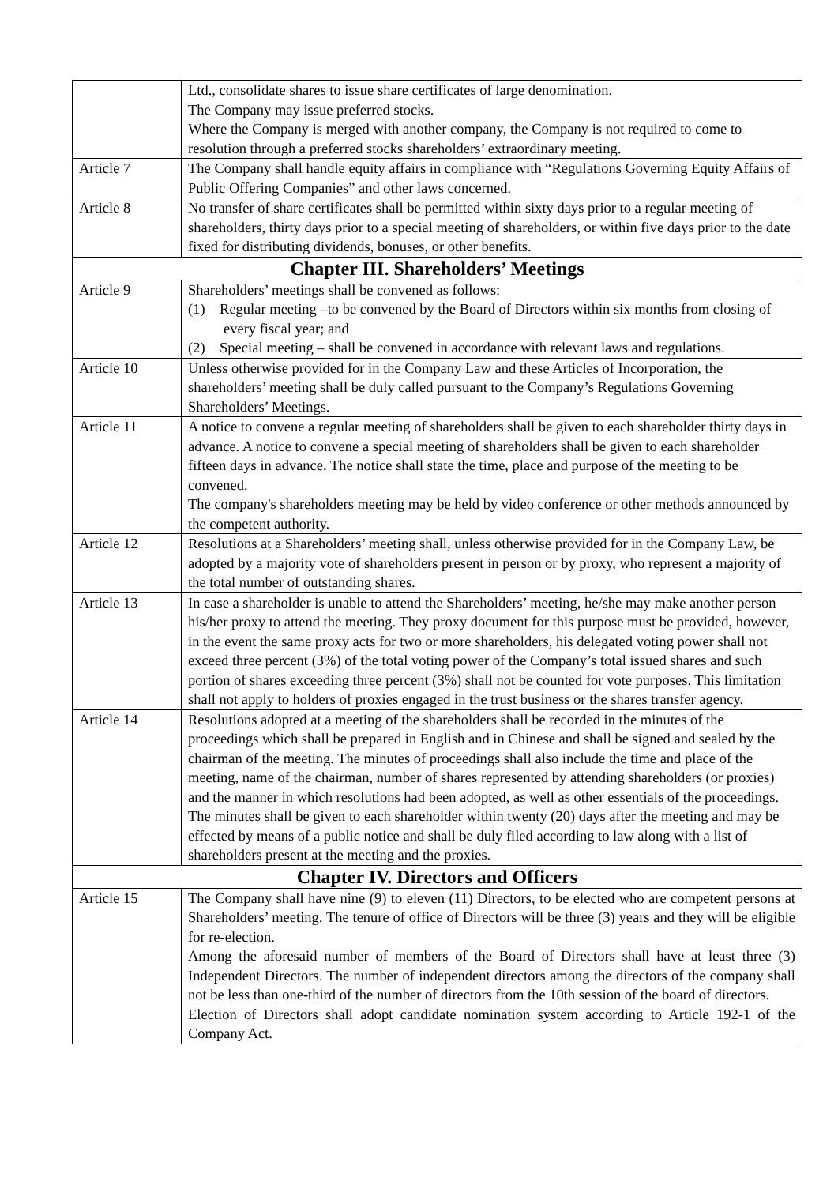| | Ltd., consolidate shares to issue share certificates of large denomination. The Company may issue preferred stocks. Where the Company is merged with another company, the Company is not required to come to resolution through a preferred stocks shareholders’ extraordinary meeting. |
| Article 7 | The Company shall handle equity affairs in compliance with “Regulations Governing Equity Affairs of Public Offering Companies” and other laws concerned. |
| Article 8 | No transfer of share certificates shall be permitted within sixty days prior to a regular meeting of shareholders, thirty days prior to a special meeting of shareholders, or within five days prior to the date fixed for distributing dividends, bonuses, or other benefits. |
| Chapter III. Shareholders’ Meetings | |
| Article 9 | Shareholders’ meetings shall be convened as follows: (1) Regular meeting –to be convened by the Board of Directors within six months from closing of every fiscal year; and (2) Special meeting – shall be convened in accordance with relevant laws and regulations. |
| Article 10 | Unless otherwise provided for in the Company Law and these Articles of Incorporation, the shareholders’ meeting shall be duly called pursuant to the Company’s Regulations Governing Shareholders’ Meetings. |
| Article 11 | A notice to convene a regular meeting of shareholders shall be given to each shareholder thirty days in advance. A notice to convene a special meeting of shareholders shall be given to each shareholder fifteen days in advance. The notice shall state the time, place and purpose of the meeting to be convened. The company's shareholders meeting may be held by video conference or other methods announced by the competent authority. |
| Article 12 | Resolutions at a Shareholders’ meeting shall, unless otherwise provided for in the Company Law, be adopted by a majority vote of shareholders present in person or by proxy, who represent a majority of the total number of outstanding shares. |
| Article 13 | In case a shareholder is unable to attend the Shareholders’ meeting, he/she may make another person his/her proxy to attend the meeting. They proxy document for this purpose must be provided, however, in the event the same proxy acts for two or more shareholders, his delegated voting power shall not exceed three percent (3%) of the total voting power of the Company’s total issued shares and such portion of shares exceeding three percent (3%) shall not be counted for vote purposes. This limitation shall not apply to holders of proxies engaged in the trust business or the shares transfer agency. |
| Article 14 | Resolutions adopted at a meeting of the shareholders shall be recorded in the minutes of the proceedings which shall be prepared in English and in Chinese and shall be signed and sealed by the chairman of the meeting. The minutes of proceedings shall also include the time and place of the meeting, name of the chairman, number of shares represented by attending shareholders (or proxies) and the manner in which resolutions had been adopted, as well as other essentials of the proceedings. The minutes shall be given to each shareholder within twenty (20) days after the meeting and may be effected by means of a public notice and shall be duly filed according to law along with a list of shareholders present at the meeting and the proxies. |
| Chapter IV. Directors and Officers | |
| Article 15 | The Company shall have nine (9) to eleven (11) Directors, to be elected who are competent persons at Shareholders’ meeting. The tenure of office of Directors will be three (3) years and they will be eligible for re-election. Among the aforesaid number of members of the Board of Directors shall have at least three (3) Independent Directors. The number of independent directors among the directors of the company shall not be less than one-third of the number of directors from the 10th session of the board of directors. Election of Directors shall adopt candidate nomination system according to Article 192-1 of the Company Act. |